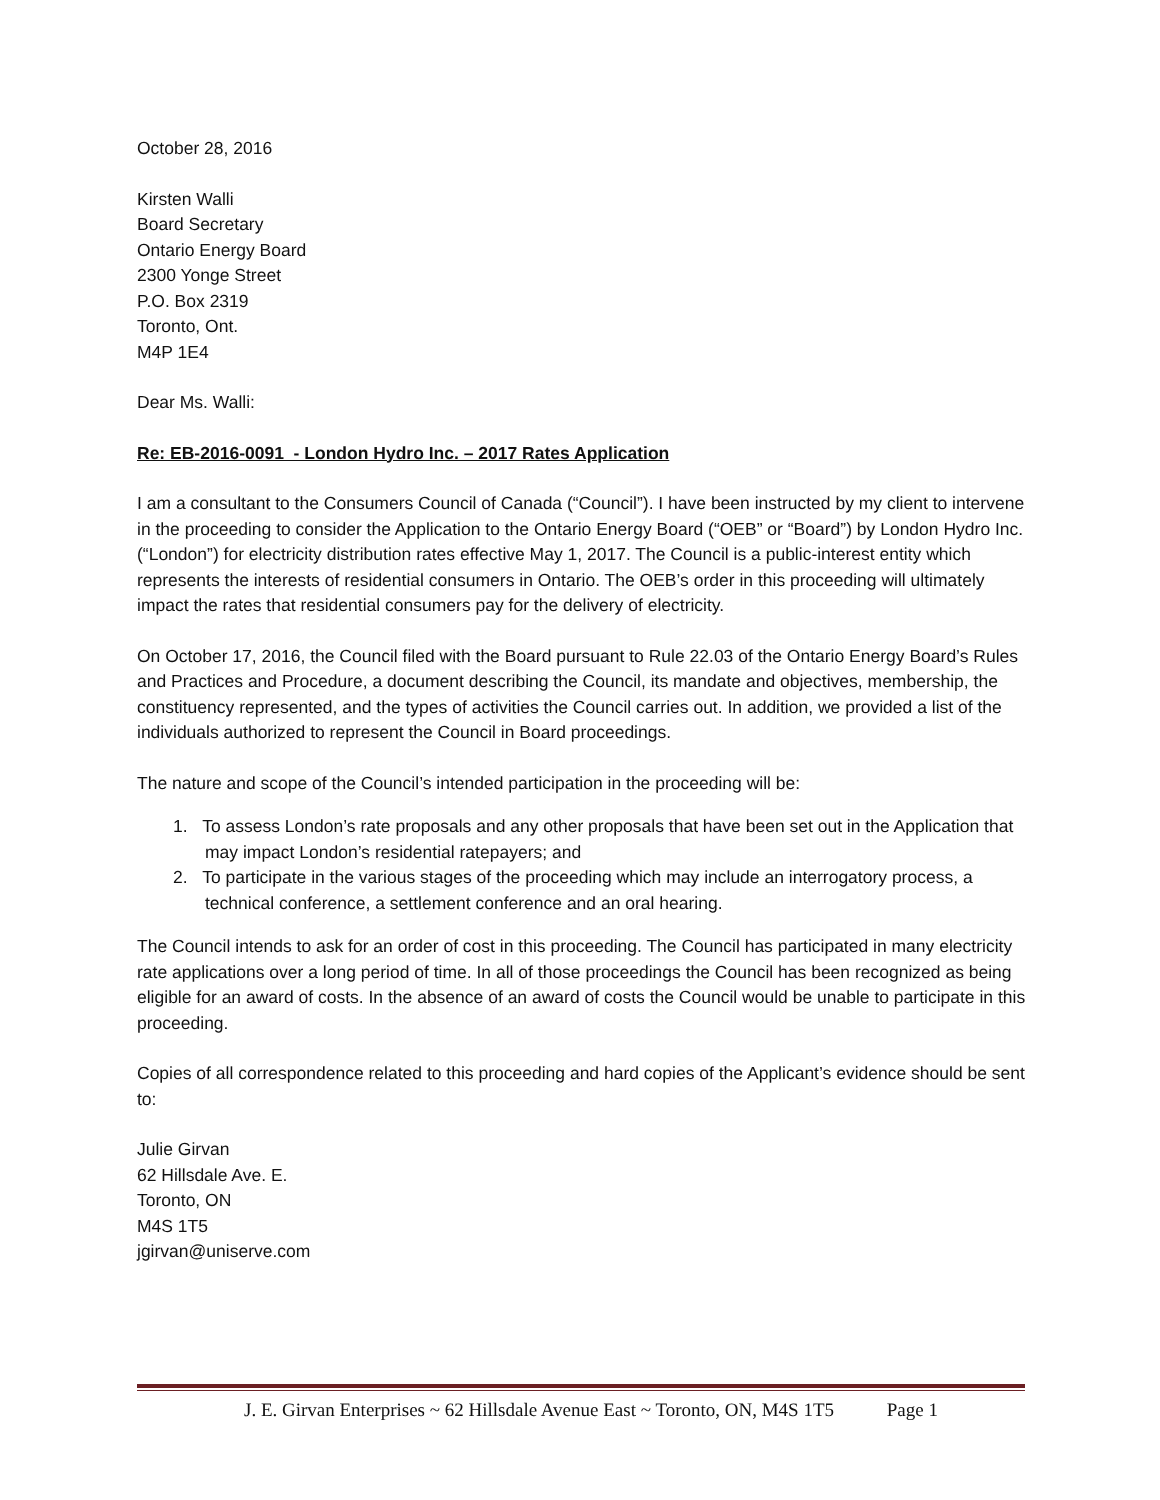October 28, 2016
Kirsten Walli
Board Secretary
Ontario Energy Board
2300 Yonge Street
P.O. Box 2319
Toronto, Ont.
M4P 1E4
Dear Ms. Walli:
Re: EB-2016-0091 - London Hydro Inc. – 2017 Rates Application
I am a consultant to the Consumers Council of Canada (“Council”). I have been instructed by my client to intervene in the proceeding to consider the Application to the Ontario Energy Board (“OEB” or “Board”) by London Hydro Inc. (“London”) for electricity distribution rates effective May 1, 2017. The Council is a public-interest entity which represents the interests of residential consumers in Ontario. The OEB’s order in this proceeding will ultimately impact the rates that residential consumers pay for the delivery of electricity.
On October 17, 2016, the Council filed with the Board pursuant to Rule 22.03 of the Ontario Energy Board’s Rules and Practices and Procedure, a document describing the Council, its mandate and objectives, membership, the constituency represented, and the types of activities the Council carries out. In addition, we provided a list of the individuals authorized to represent the Council in Board proceedings.
The nature and scope of the Council’s intended participation in the proceeding will be:
1. To assess London’s rate proposals and any other proposals that have been set out in the Application that may impact London’s residential ratepayers; and
2. To participate in the various stages of the proceeding which may include an interrogatory process, a technical conference, a settlement conference and an oral hearing.
The Council intends to ask for an order of cost in this proceeding. The Council has participated in many electricity rate applications over a long period of time. In all of those proceedings the Council has been recognized as being eligible for an award of costs. In the absence of an award of costs the Council would be unable to participate in this proceeding.
Copies of all correspondence related to this proceeding and hard copies of the Applicant’s evidence should be sent to:
Julie Girvan
62 Hillsdale Ave. E.
Toronto, ON
M4S 1T5
jgirvan@uniserve.com
J. E. Girvan Enterprises ~ 62 Hillsdale Avenue East ~ Toronto, ON, M4S 1T5 Page 1